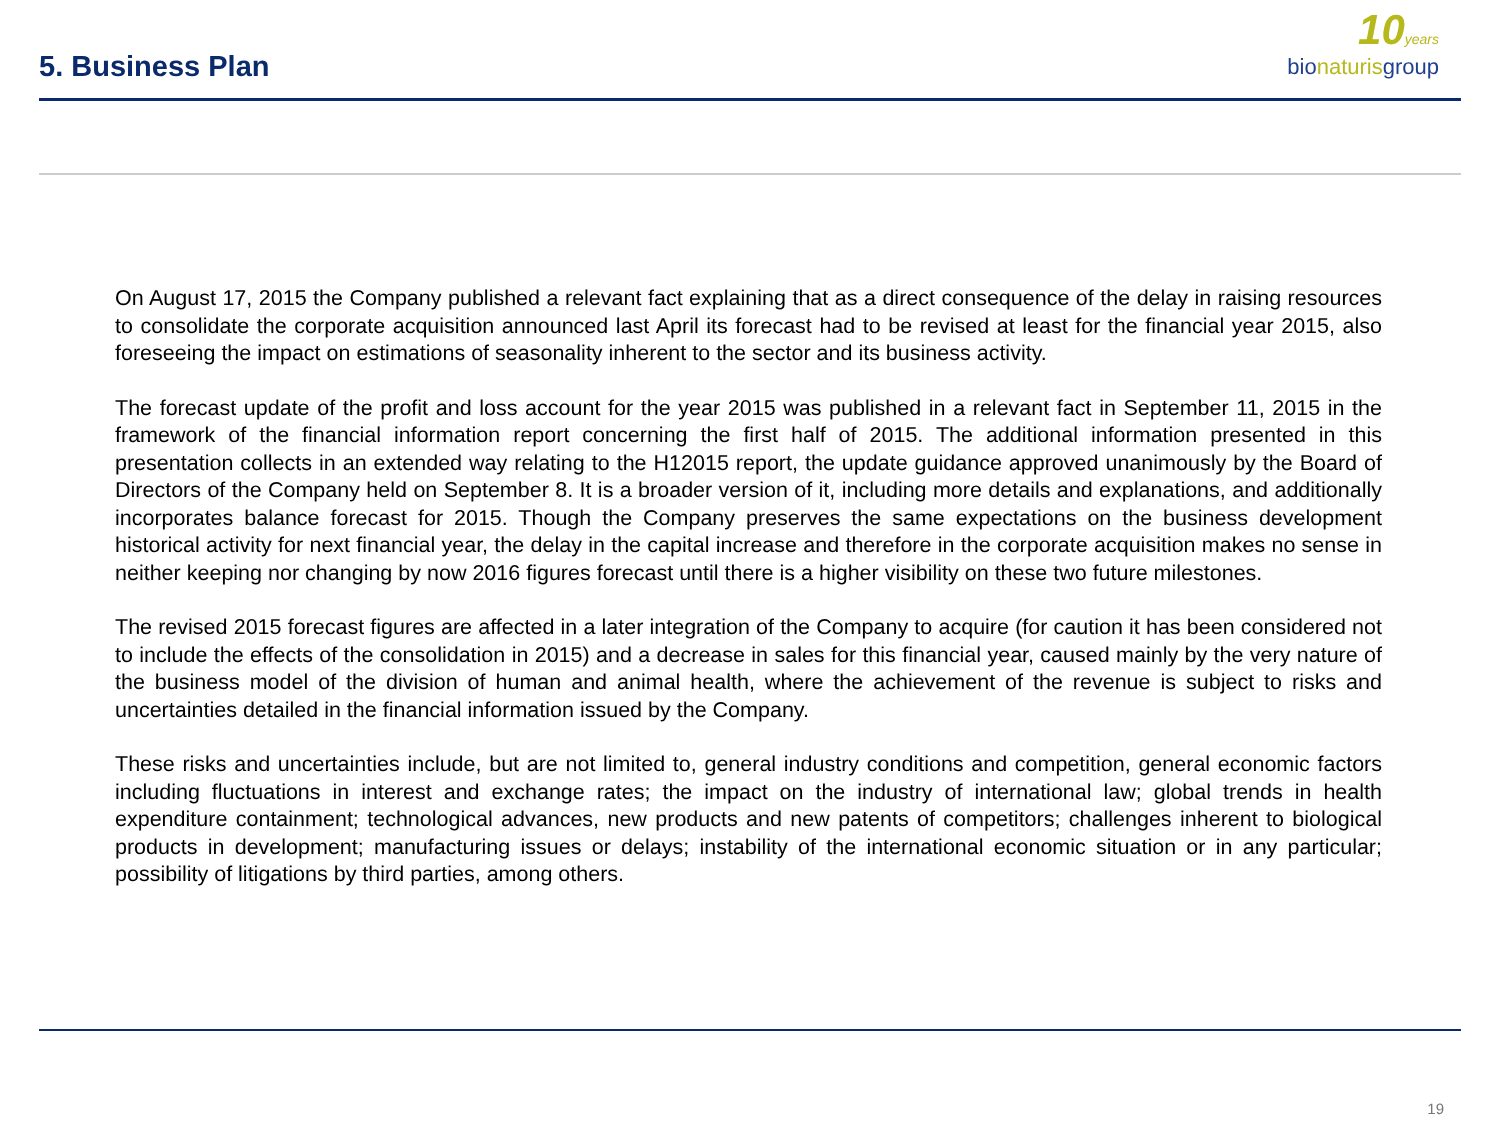5. Business Plan
10 years
bionaturisgroup
On August 17, 2015 the Company published a relevant fact explaining that as a direct consequence of the delay in raising resources to consolidate the corporate acquisition announced last April its forecast had to be revised at least for the financial year 2015, also foreseeing the impact on estimations of seasonality inherent to the sector and its business activity.
The forecast update of the profit and loss account for the year 2015 was published in a relevant fact in September 11, 2015 in the framework of the financial information report concerning the first half of 2015. The additional information presented in this presentation collects in an extended way relating to the H12015 report, the update guidance approved unanimously by the Board of Directors of the Company held on September 8. It is a broader version of it, including more details and explanations, and additionally incorporates balance forecast for 2015. Though the Company preserves the same expectations on the business development historical activity for next financial year, the delay in the capital increase and therefore in the corporate acquisition makes no sense in neither keeping nor changing by now 2016 figures forecast until there is a higher visibility on these two future milestones.
The revised 2015 forecast figures are affected in a later integration of the Company to acquire (for caution it has been considered not to include the effects of the consolidation in 2015) and a decrease in sales for this financial year, caused mainly by the very nature of the business model of the division of human and animal health, where the achievement of the revenue is subject to risks and uncertainties detailed in the financial information issued by the Company.
These risks and uncertainties include, but are not limited to, general industry conditions and competition, general economic factors including fluctuations in interest and exchange rates; the impact on the industry of international law; global trends in health expenditure containment; technological advances, new products and new patents of competitors; challenges inherent to biological products in development; manufacturing issues or delays; instability of the international economic situation or in any particular; possibility of litigations by third parties, among others.
19